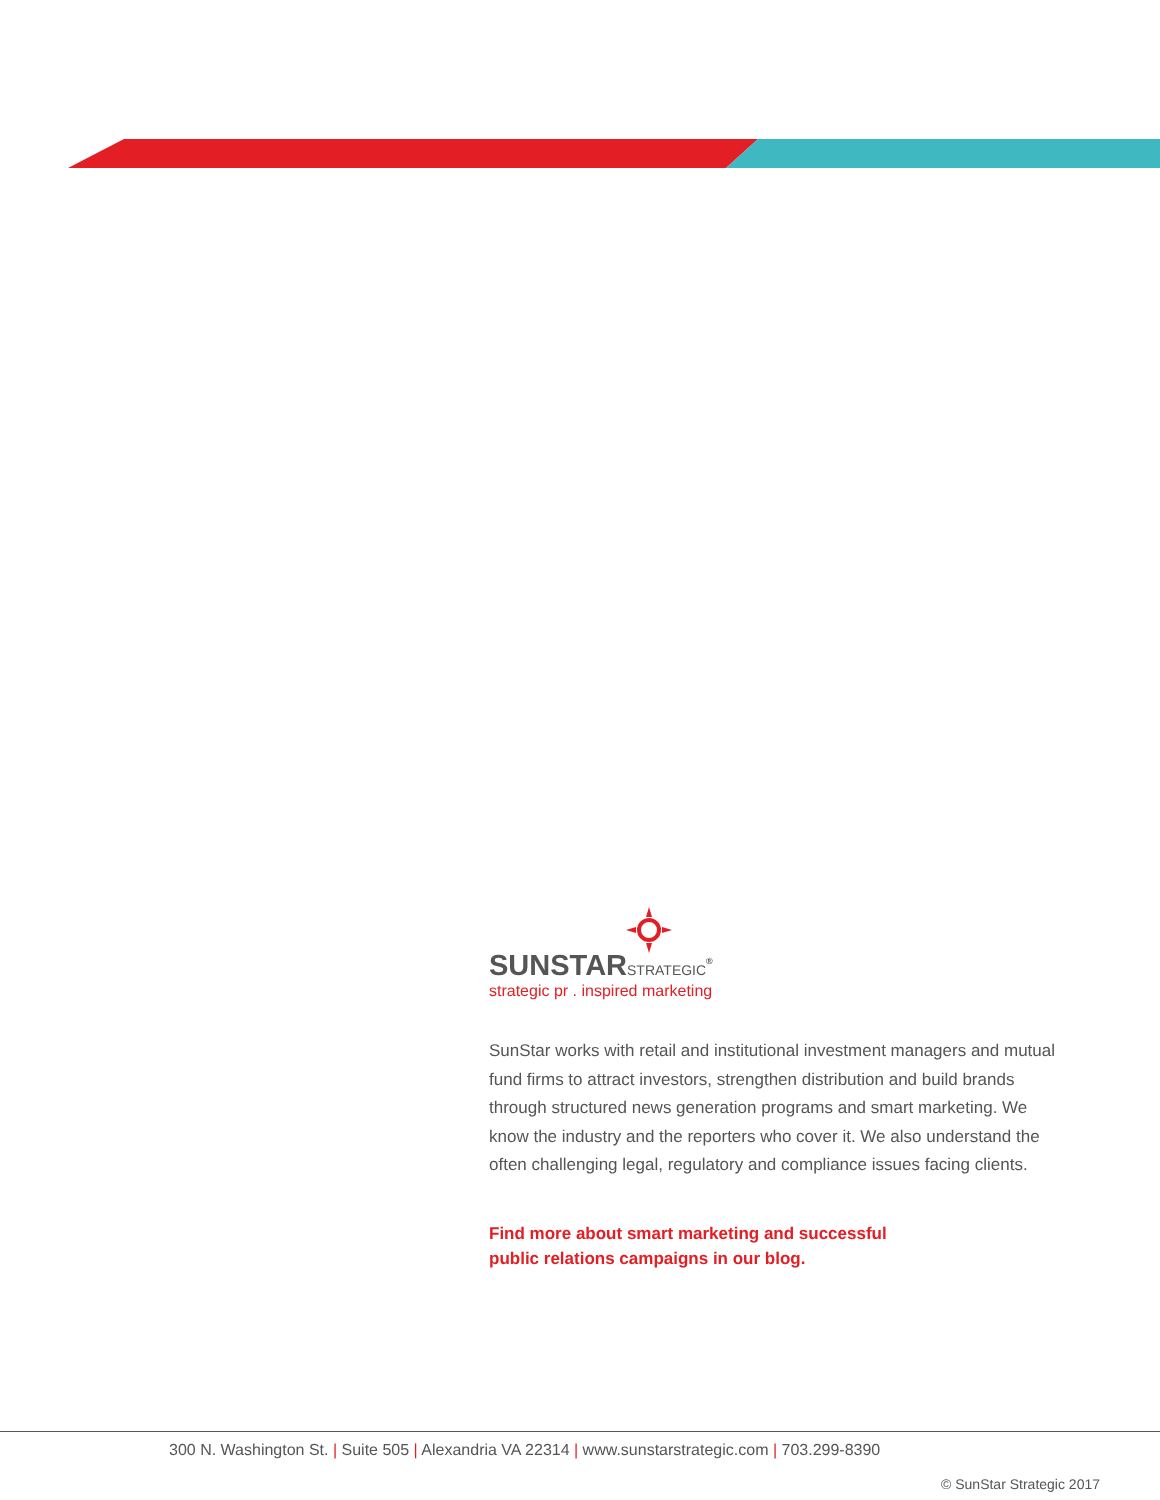SUNSTARSTRATEGIC<sup>®</sup>
strategic pr . inspired marketing
SunStar works with retail and institutional investment managers and mutual fund firms to attract investors, strengthen distribution and build brands through structured news generation programs and smart marketing. We know the industry and the reporters who cover it. We also understand the often challenging legal, regulatory and compliance issues facing clients.
Find more about smart marketing and successful
public relations campaigns in our blog.
300 N. Washington St. | Suite 505 | Alexandria VA 22314 | www.sunstarstrategic.com | 703.299-8390
© SunStar Strategic 2017